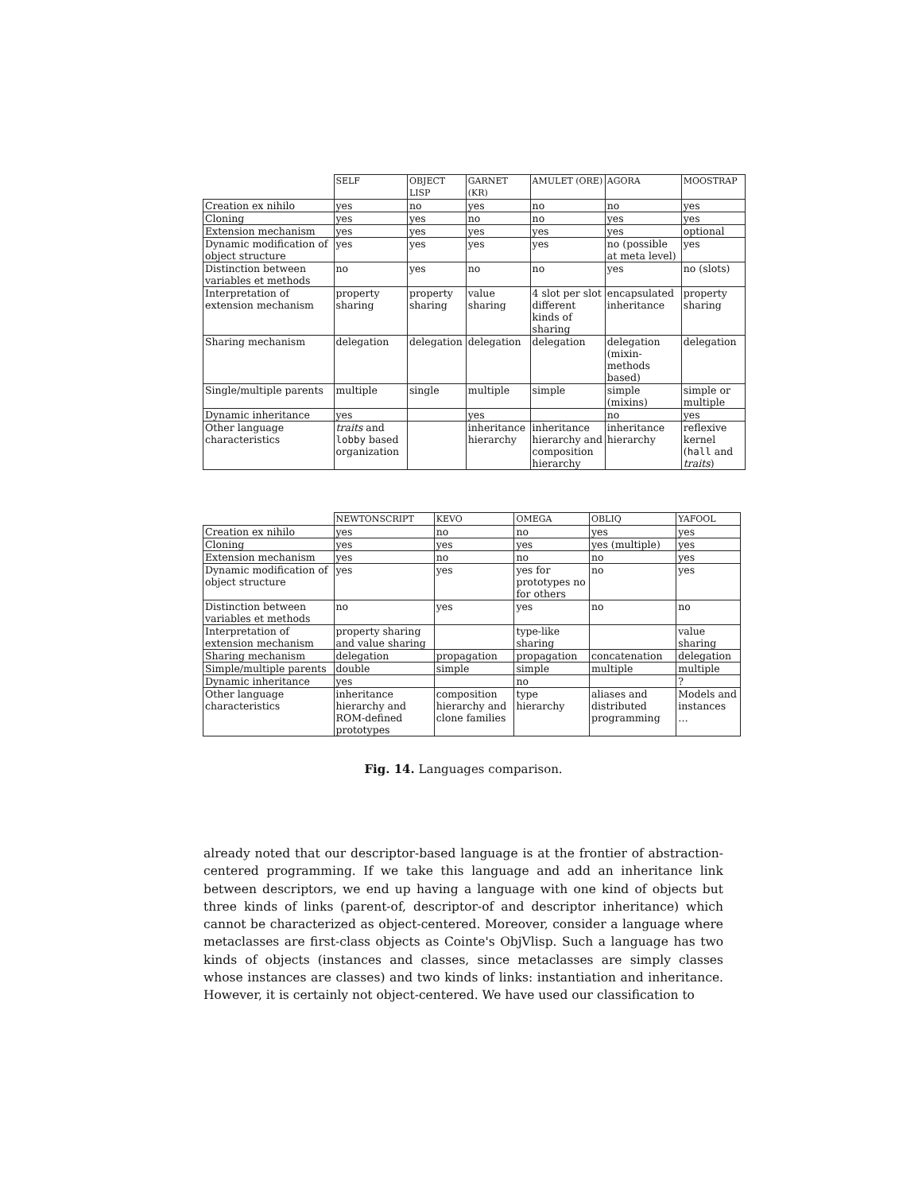| | SELF | OBJECT LISP | GARNET (KR) | AMULET (ORE) | AGORA | MOOSTRAP |
| --- | --- | --- | --- | --- | --- | --- |
| Creation ex nihilo | yes | no | yes | no | no | yes |
| Cloning | yes | yes | no | no | yes | yes |
| Extension mechanism | yes | yes | yes | yes | yes | optional |
| Dynamic modification of object structure | yes | yes | yes | yes | no (possible at meta level) | yes |
| Distinction between variables et methods | no | yes | no | no | yes | no (slots) |
| Interpretation of extension mechanism | property sharing | property sharing | value sharing | 4 slot per slot different kinds of sharing | encapsulated inheritance | property sharing |
| Sharing mechanism | delegation | delegation | delegation | delegation | delegation (mixin-methods based) | delegation |
| Single/multiple parents | multiple | single | multiple | simple | simple (mixins) | simple or multiple |
| Dynamic inheritance | yes | | yes | | no | yes |
| Other language characteristics | traits and lobby based organization | | inheritance hierarchy | inheritance hierarchy and composition hierarchy | inheritance hierarchy | reflexive kernel ( hall and traits ) |
| | NEWTONSCRIPT | KEVO | OMEGA | OBLIQ | YAFOOL |
| --- | --- | --- | --- | --- | --- |
| Creation ex nihilo | yes | no | no | yes | yes |
| Cloning | yes | yes | yes | yes (multiple) | yes |
| Extension mechanism | yes | no | no | no | yes |
| Dynamic modification of object structure | yes | yes | yes for prototypes no for others | no | yes |
| Distinction between variables et methods | no | yes | yes | no | no |
| Interpretation of extension mechanism | property sharing and value sharing | | type-like sharing | | value sharing |
| Sharing mechanism | delegation | propagation | propagation | concatenation | delegation |
| Simple/multiple parents | double | simple | simple | multiple | multiple |
| Dynamic inheritance | yes | | no | | ? |
| Other language characteristics | inheritance hierarchy and ROM-defined prototypes | composition hierarchy and clone families | type hierarchy | aliases and distributed programming | Models and instances … |
Fig. 14. Languages comparison.
already noted that our descriptor-based language is at the frontier of abstraction-centered programming. If we take this language and add an inheritance link between descriptors, we end up having a language with one kind of objects but three kinds of links (parent-of, descriptor-of and descriptor inheritance) which cannot be characterized as object-centered. Moreover, consider a language where metaclasses are first-class objects as Cointe's ObjVlisp. Such a language has two kinds of objects (instances and classes, since metaclasses are simply classes whose instances are classes) and two kinds of links: instantiation and inheritance. However, it is certainly not object-centered. We have used our classification to